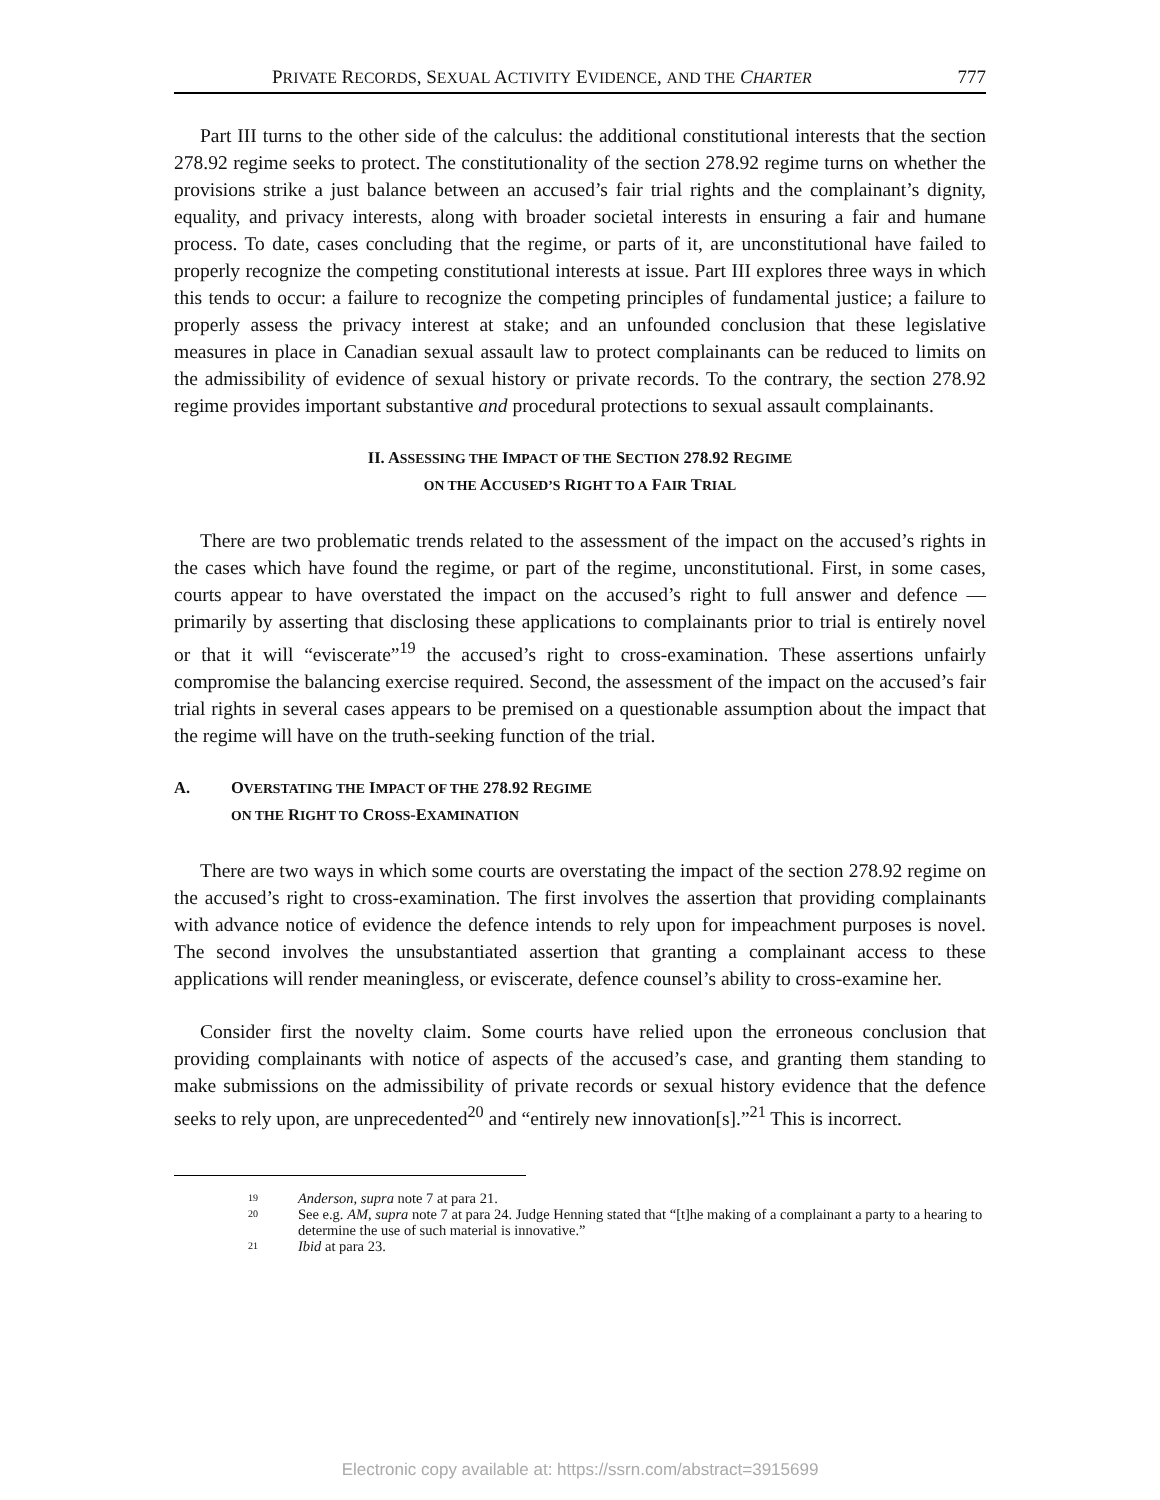PRIVATE RECORDS, SEXUAL ACTIVITY EVIDENCE, AND THE CHARTER 777
Part III turns to the other side of the calculus: the additional constitutional interests that the section 278.92 regime seeks to protect. The constitutionality of the section 278.92 regime turns on whether the provisions strike a just balance between an accused’s fair trial rights and the complainant’s dignity, equality, and privacy interests, along with broader societal interests in ensuring a fair and humane process. To date, cases concluding that the regime, or parts of it, are unconstitutional have failed to properly recognize the competing constitutional interests at issue. Part III explores three ways in which this tends to occur: a failure to recognize the competing principles of fundamental justice; a failure to properly assess the privacy interest at stake; and an unfounded conclusion that these legislative measures in place in Canadian sexual assault law to protect complainants can be reduced to limits on the admissibility of evidence of sexual history or private records. To the contrary, the section 278.92 regime provides important substantive and procedural protections to sexual assault complainants.
II. ASSESSING THE IMPACT OF THE SECTION 278.92 REGIME
ON THE ACCUSED’S RIGHT TO A FAIR TRIAL
There are two problematic trends related to the assessment of the impact on the accused’s rights in the cases which have found the regime, or part of the regime, unconstitutional. First, in some cases, courts appear to have overstated the impact on the accused’s right to full answer and defence — primarily by asserting that disclosing these applications to complainants prior to trial is entirely novel or that it will “eviscerate”<sup>19</sup> the accused’s right to cross-examination. These assertions unfairly compromise the balancing exercise required. Second, the assessment of the impact on the accused’s fair trial rights in several cases appears to be premised on a questionable assumption about the impact that the regime will have on the truth-seeking function of the trial.
A. OVERSTATING THE IMPACT OF THE 278.92 REGIME
ON THE RIGHT TO CROSS-EXAMINATION
There are two ways in which some courts are overstating the impact of the section 278.92 regime on the accused’s right to cross-examination. The first involves the assertion that providing complainants with advance notice of evidence the defence intends to rely upon for impeachment purposes is novel. The second involves the unsubstantiated assertion that granting a complainant access to these applications will render meaningless, or eviscerate, defence counsel’s ability to cross-examine her.
Consider first the novelty claim. Some courts have relied upon the erroneous conclusion that providing complainants with notice of aspects of the accused’s case, and granting them standing to make submissions on the admissibility of private records or sexual history evidence that the defence seeks to rely upon, are unprecedented<sup>20</sup> and “entirely new innovation[s].”<sup>21</sup> This is incorrect.
<sup>19</sup> Anderson, supra note 7 at para 21.
<sup>20</sup> See e.g. AM, supra note 7 at para 24. Judge Henning stated that “[t]he making of a complainant a party to a hearing to determine the use of such material is innovative.”
<sup>21</sup> Ibid at para 23.
Electronic copy available at: https://ssrn.com/abstract=3915699